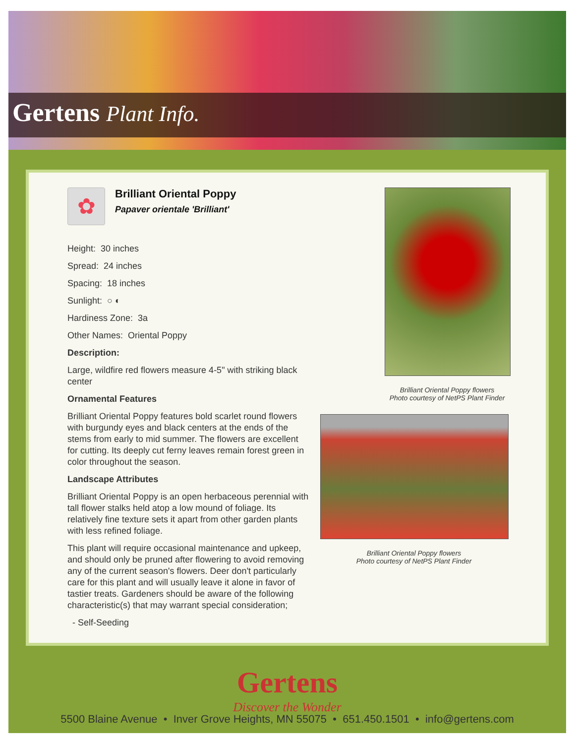Gertens Plant Info.
✿
Brilliant Oriental Poppy
Papaver orientale 'Brilliant'
Height: 30 inches
Spread: 24 inches
Spacing: 18 inches
Sunlight: ○ ◐
Hardiness Zone: 3a
Other Names: Oriental Poppy
Description:
Large, wildfire red flowers measure 4-5" with striking black center
Ornamental Features
Brilliant Oriental Poppy features bold scarlet round flowers with burgundy eyes and black centers at the ends of the stems from early to mid summer. The flowers are excellent for cutting. Its deeply cut ferny leaves remain forest green in color throughout the season.
Landscape Attributes
Brilliant Oriental Poppy is an open herbaceous perennial with tall flower stalks held atop a low mound of foliage. Its relatively fine texture sets it apart from other garden plants with less refined foliage.
This plant will require occasional maintenance and upkeep, and should only be pruned after flowering to avoid removing any of the current season's flowers. Deer don't particularly care for this plant and will usually leave it alone in favor of tastier treats. Gardeners should be aware of the following characteristic(s) that may warrant special consideration;
- Self-Seeding
Brilliant Oriental Poppy flowers
Photo courtesy of NetPS Plant Finder
Brilliant Oriental Poppy flowers
Photo courtesy of NetPS Plant Finder
Gertens
Discover the Wonder
5500 Blaine Avenue • Inver Grove Heights, MN 55075 • 651.450.1501 • info@gertens.com